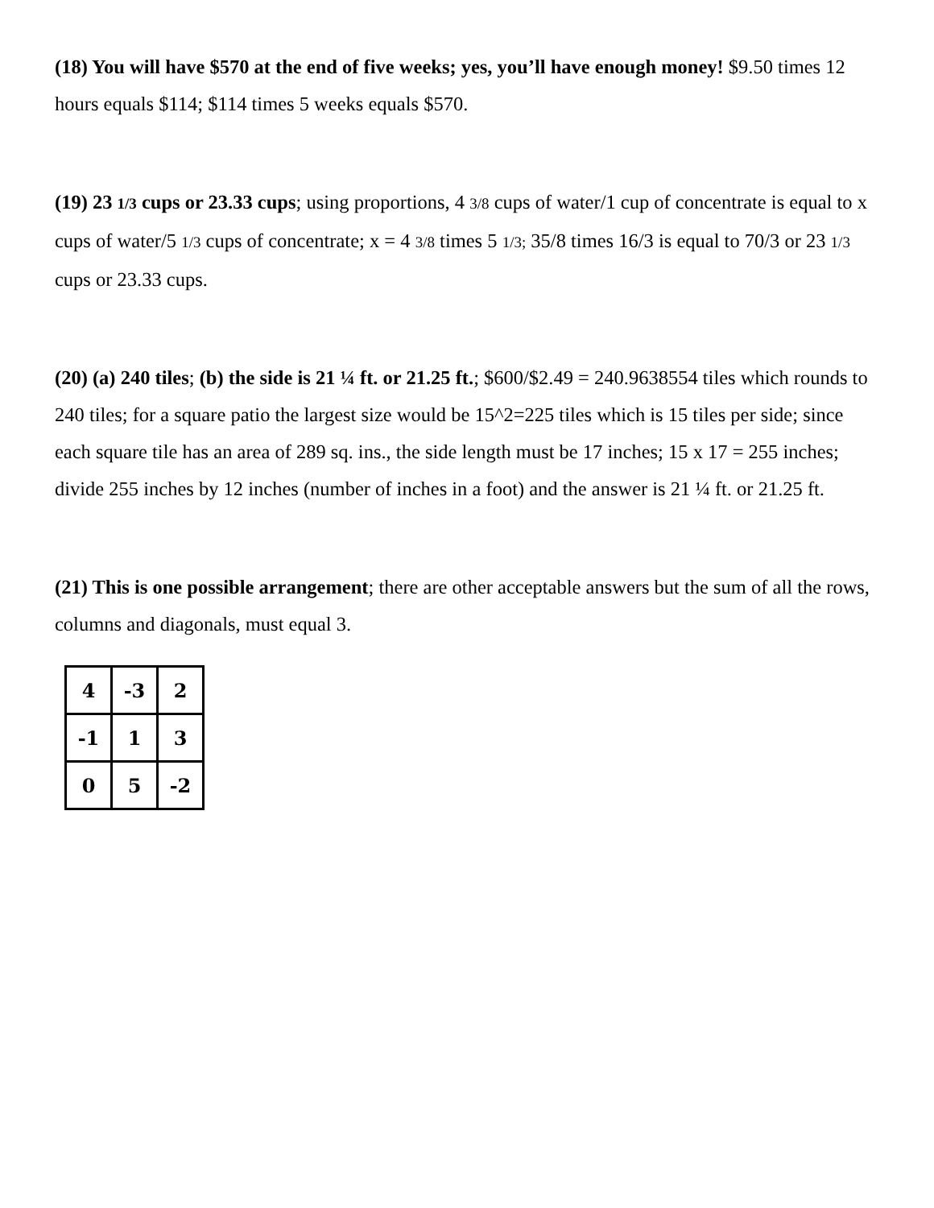(18) You will have $570 at the end of five weeks; yes, you’ll have enough money! $9.50 times 12 hours equals $114; $114 times 5 weeks equals $570.
(19) 23 1/3 cups or 23.33 cups; using proportions, 4 3/8 cups of water/1 cup of concentrate is equal to x cups of water/5 1/3 cups of concentrate; x = 4 3/8 times 5 1/3; 35/8 times 16/3 is equal to 70/3 or 23 1/3 cups or 23.33 cups.
(20) (a) 240 tiles; (b) the side is 21 ¼ ft. or 21.25 ft.; $600/$2.49 = 240.9638554 tiles which rounds to 240 tiles; for a square patio the largest size would be 15^2=225 tiles which is 15 tiles per side; since each square tile has an area of 289 sq. ins., the side length must be 17 inches; 15 x 17 = 255 inches; divide 255 inches by 12 inches (number of inches in a foot) and the answer is 21 ¼ ft. or 21.25 ft.
(21) This is one possible arrangement; there are other acceptable answers but the sum of all the rows, columns and diagonals, must equal 3.
| 4 | -3 | 2 |
| -1 | 1 | 3 |
| 0 | 5 | -2 |